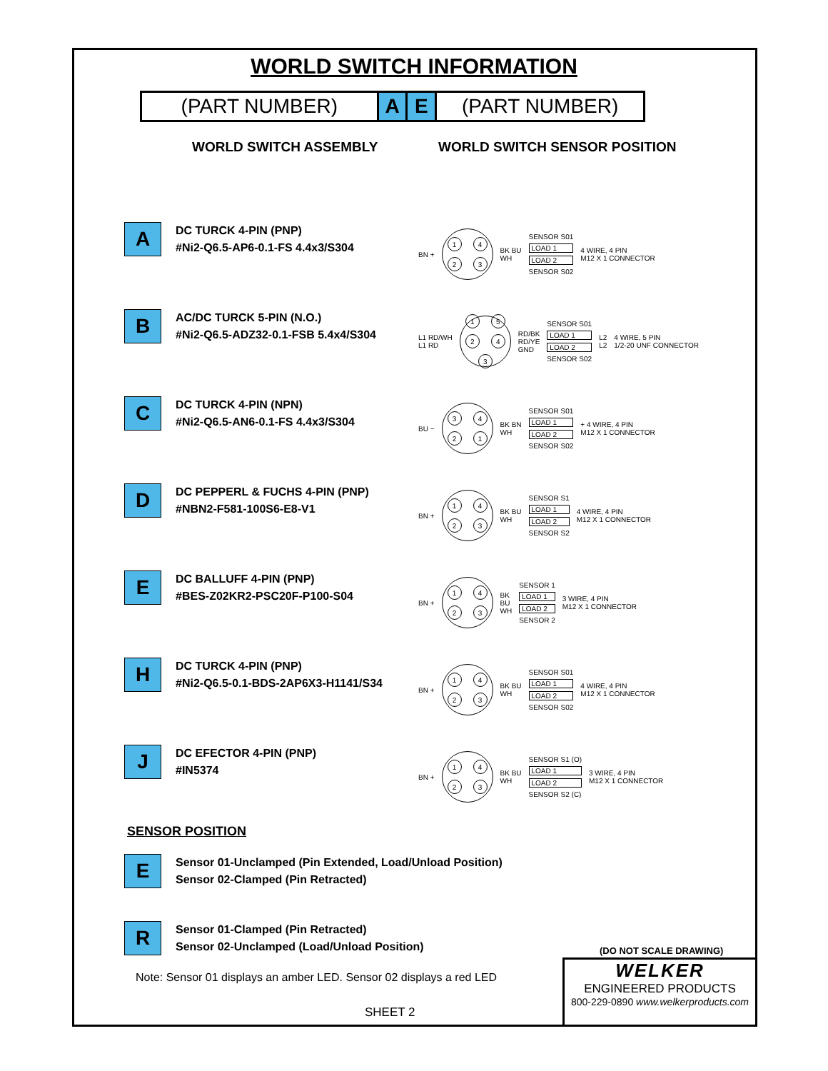WORLD SWITCH INFORMATION
(PART NUMBER) A E (PART NUMBER)
WORLD SWITCH ASSEMBLY WORLD SWITCH SENSOR POSITION
A
DC TURCK 4-PIN (PNP)
#Ni2-Q6.5-AP6-0.1-FS 4.4x3/S304
BN +
1423
BK BU
WH
SENSOR S01
LOAD 1
LOAD 2
SENSOR S02
4 WIRE, 4 PIN
M12 X 1 CONNECTOR
B
AC/DC TURCK 5-PIN (N.O.)
#Ni2-Q6.5-ADZ32-0.1-FSB 5.4x4/S304
L1 RD/WH
L1 RD
15243
RD/BK
RD/YE
GND
SENSOR S01
LOAD 1
LOAD 2
SENSOR S02
L2
L2
4 WIRE, 5 PIN
1/2-20 UNF CONNECTOR
C
DC TURCK 4-PIN (NPN)
#Ni2-Q6.5-AN6-0.1-FS 4.4x3/S304
BU −
3421
BK BN
WH
SENSOR S01
LOAD 1
LOAD 2
SENSOR S02
+ 4 WIRE, 4 PIN
M12 X 1 CONNECTOR
D
DC PEPPERL & FUCHS 4-PIN (PNP)
#NBN2-F581-100S6-E8-V1
BN +
1423
BK BU
WH
SENSOR S1
LOAD 1
LOAD 2
SENSOR S2
4 WIRE, 4 PIN
M12 X 1 CONNECTOR
E
DC BALLUFF 4-PIN (PNP)
#BES-Z02KR2-PSC20F-P100-S04
BN +
1423
BK
BU
WH
SENSOR 1
LOAD 1
LOAD 2
SENSOR 2
3 WIRE, 4 PIN
M12 X 1 CONNECTOR
H
DC TURCK 4-PIN (PNP)
#Ni2-Q6.5-0.1-BDS-2AP6X3-H1141/S34
BN +
1423
BK BU
WH
SENSOR S01
LOAD 1
LOAD 2
SENSOR S02
4 WIRE, 4 PIN
M12 X 1 CONNECTOR
J
DC EFECTOR 4-PIN (PNP)
#IN5374
BN +
1423
BK BU
WH
SENSOR S1 (O)
LOAD 1
LOAD 2
SENSOR S2 (C)
3 WIRE, 4 PIN
M12 X 1 CONNECTOR
SENSOR POSITION
E
Sensor 01-Unclamped (Pin Extended, Load/Unload Position)
Sensor 02-Clamped (Pin Retracted)
R
Sensor 01-Clamped (Pin Retracted)
Sensor 02-Unclamped (Load/Unload Position)
Note: Sensor 01 displays an amber LED. Sensor 02 displays a red LED
SHEET 2
(DO NOT SCALE DRAWING)
WELKER
ENGINEERED PRODUCTS
800-229-0890 www.welkerproducts.com